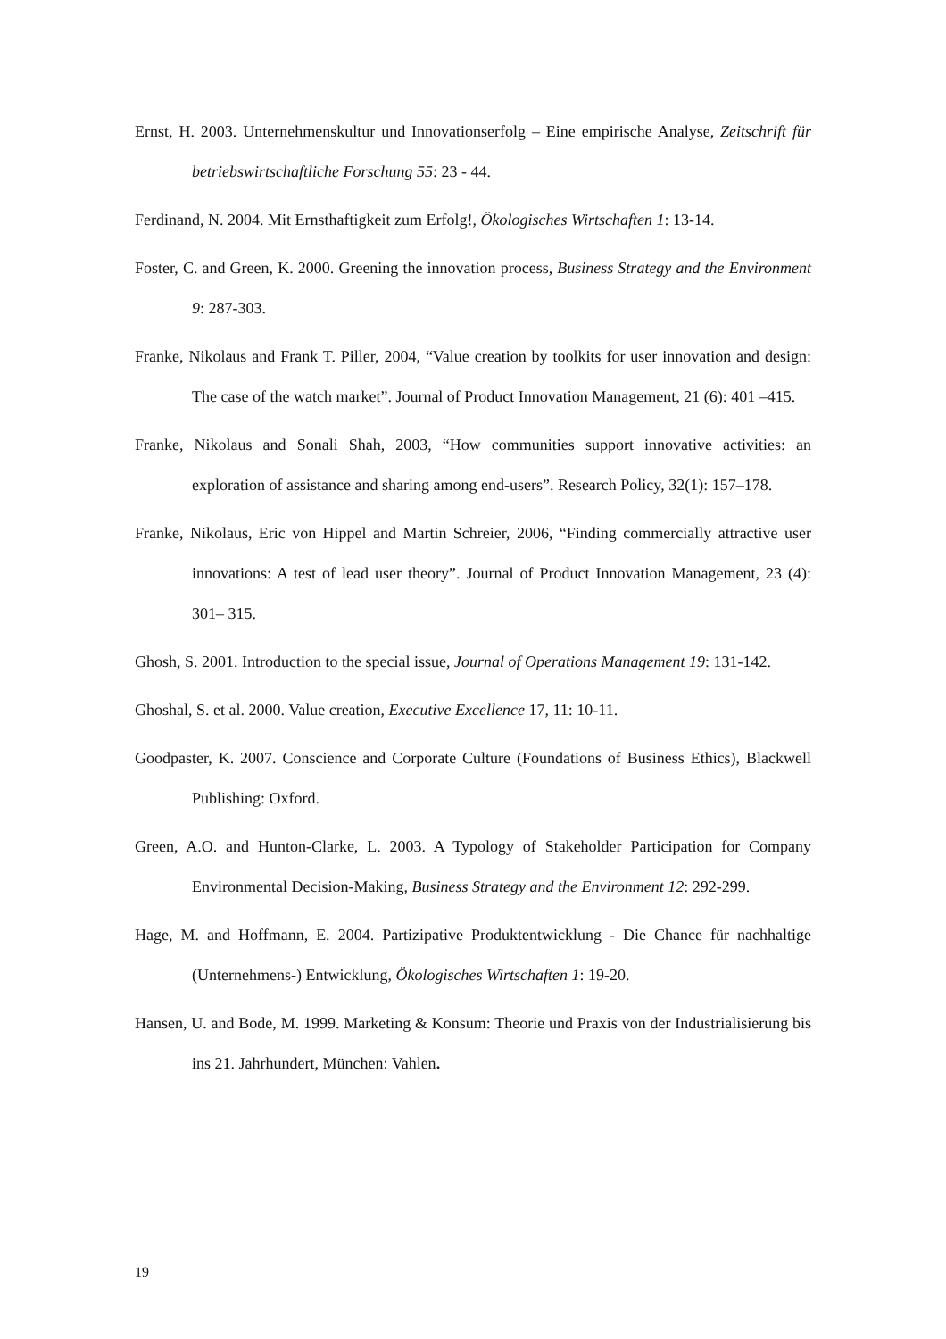Ernst, H. 2003. Unternehmenskultur und Innovationserfolg – Eine empirische Analyse, Zeitschrift für betriebswirtschaftliche Forschung 55: 23 - 44.
Ferdinand, N. 2004. Mit Ernsthaftigkeit zum Erfolg!, Ökologisches Wirtschaften 1: 13-14.
Foster, C. and Green, K. 2000. Greening the innovation process, Business Strategy and the Environment 9: 287-303.
Franke, Nikolaus and Frank T. Piller, 2004, “Value creation by toolkits for user innovation and design: The case of the watch market”. Journal of Product Innovation Management, 21 (6): 401 –415.
Franke, Nikolaus and Sonali Shah, 2003, “How communities support innovative activities: an exploration of assistance and sharing among end-users”. Research Policy, 32(1): 157–178.
Franke, Nikolaus, Eric von Hippel and Martin Schreier, 2006, “Finding commercially attractive user innovations: A test of lead user theory”. Journal of Product Innovation Management, 23 (4): 301– 315.
Ghosh, S. 2001. Introduction to the special issue, Journal of Operations Management 19: 131-142.
Ghoshal, S. et al. 2000. Value creation, Executive Excellence 17, 11: 10-11.
Goodpaster, K. 2007. Conscience and Corporate Culture (Foundations of Business Ethics), Blackwell Publishing: Oxford.
Green, A.O. and Hunton-Clarke, L. 2003. A Typology of Stakeholder Participation for Company Environmental Decision-Making, Business Strategy and the Environment 12: 292-299.
Hage, M. and Hoffmann, E. 2004. Partizipative Produktentwicklung - Die Chance für nachhaltige (Unternehmens-) Entwicklung, Ökologisches Wirtschaften 1: 19-20.
Hansen, U. and Bode, M. 1999. Marketing & Konsum: Theorie und Praxis von der Industrialisierung bis ins 21. Jahrhundert, München: Vahlen.
19